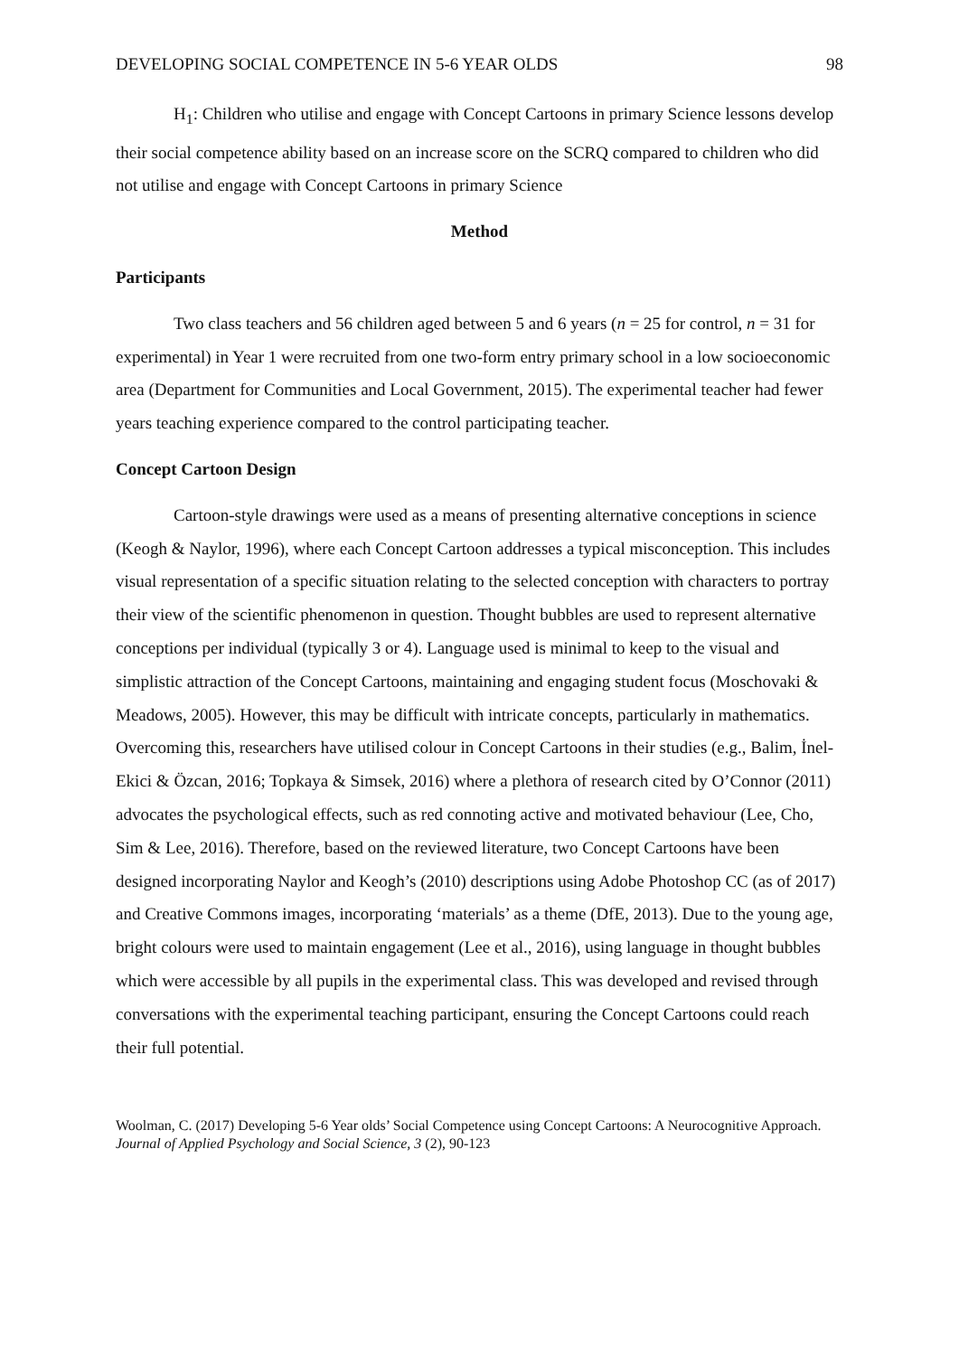DEVELOPING SOCIAL COMPETENCE IN 5-6 YEAR OLDS 98
H<sub>1</sub>: Children who utilise and engage with Concept Cartoons in primary Science lessons develop their social competence ability based on an increase score on the SCRQ compared to children who did not utilise and engage with Concept Cartoons in primary Science
Method
Participants
Two class teachers and 56 children aged between 5 and 6 years (n = 25 for control, n = 31 for experimental) in Year 1 were recruited from one two-form entry primary school in a low socioeconomic area (Department for Communities and Local Government, 2015). The experimental teacher had fewer years teaching experience compared to the control participating teacher.
Concept Cartoon Design
Cartoon-style drawings were used as a means of presenting alternative conceptions in science (Keogh & Naylor, 1996), where each Concept Cartoon addresses a typical misconception. This includes visual representation of a specific situation relating to the selected conception with characters to portray their view of the scientific phenomenon in question. Thought bubbles are used to represent alternative conceptions per individual (typically 3 or 4). Language used is minimal to keep to the visual and simplistic attraction of the Concept Cartoons, maintaining and engaging student focus (Moschovaki & Meadows, 2005). However, this may be difficult with intricate concepts, particularly in mathematics. Overcoming this, researchers have utilised colour in Concept Cartoons in their studies (e.g., Balim, İnel-Ekici & Özcan, 2016; Topkaya & Simsek, 2016) where a plethora of research cited by O’Connor (2011) advocates the psychological effects, such as red connoting active and motivated behaviour (Lee, Cho, Sim & Lee, 2016). Therefore, based on the reviewed literature, two Concept Cartoons have been designed incorporating Naylor and Keogh’s (2010) descriptions using Adobe Photoshop CC (as of 2017) and Creative Commons images, incorporating ‘materials’ as a theme (DfE, 2013). Due to the young age, bright colours were used to maintain engagement (Lee et al., 2016), using language in thought bubbles which were accessible by all pupils in the experimental class. This was developed and revised through conversations with the experimental teaching participant, ensuring the Concept Cartoons could reach their full potential.
Woolman, C. (2017) Developing 5-6 Year olds’ Social Competence using Concept Cartoons: A Neurocognitive Approach. Journal of Applied Psychology and Social Science, 3 (2), 90-123